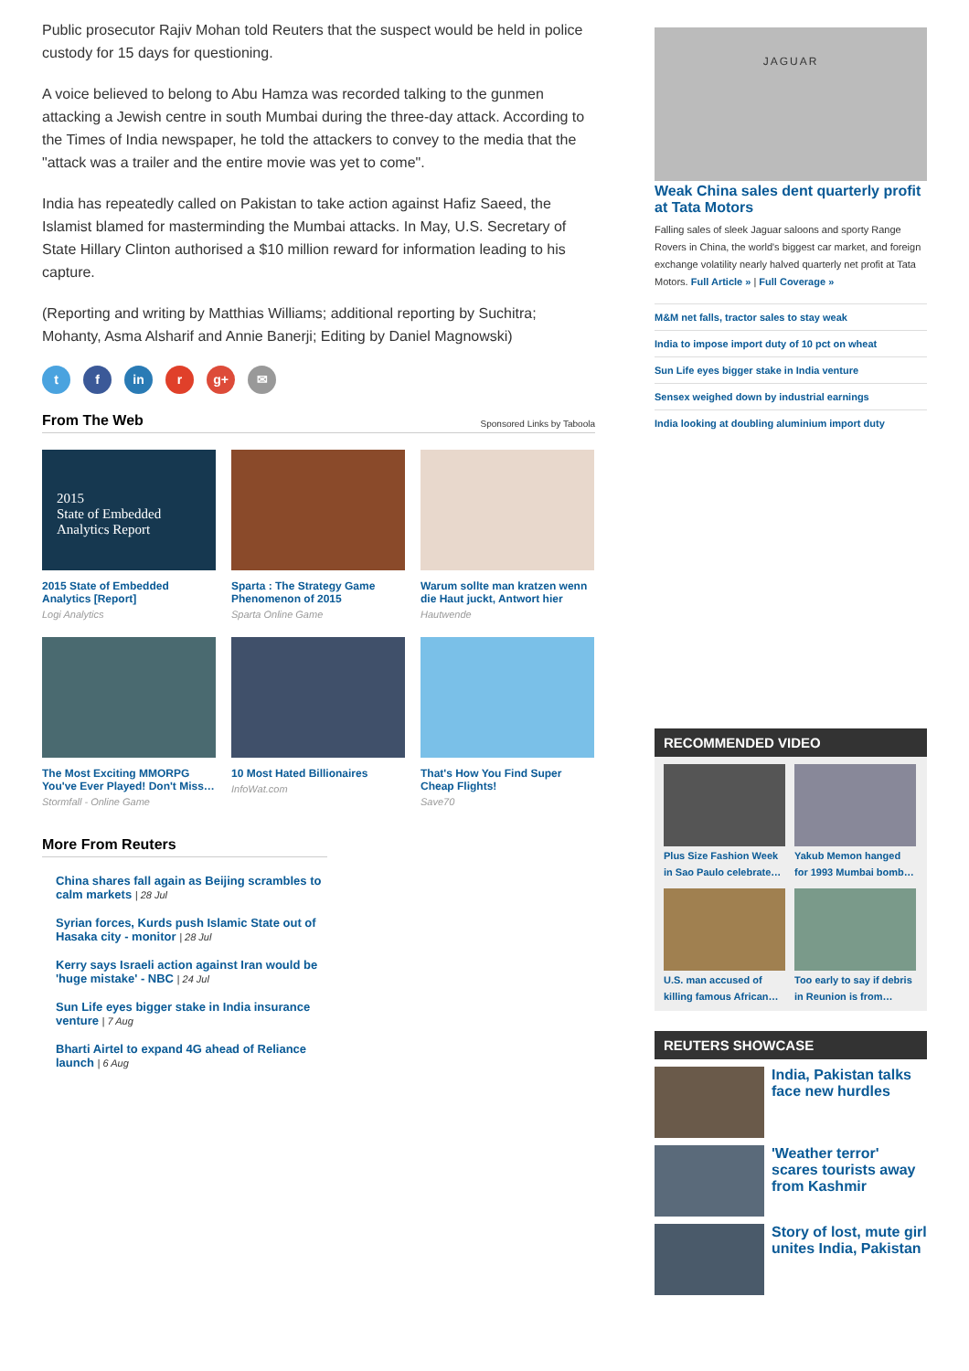Public prosecutor Rajiv Mohan told Reuters that the suspect would be held in police custody for 15 days for questioning.
A voice believed to belong to Abu Hamza was recorded talking to the gunmen attacking a Jewish centre in south Mumbai during the three-day attack. According to the Times of India newspaper, he told the attackers to convey to the media that the "attack was a trailer and the entire movie was yet to come".
India has repeatedly called on Pakistan to take action against Hafiz Saeed, the Islamist blamed for masterminding the Mumbai attacks. In May, U.S. Secretary of State Hillary Clinton authorised a $10 million reward for information leading to his capture.
(Reporting and writing by Matthias Williams; additional reporting by Suchitra; Mohanty, Asma Alsharif and Annie Banerji; Editing by Daniel Magnowski)
tf in r g+ ✉
From The Web
Sponsored Links by Taboola
2015
State of Embedded
Analytics Report
2015 State of Embedded Analytics [Report]
Logi Analytics
Sparta : The Strategy Game Phenomenon of 2015
Sparta Online Game
Warum sollte man kratzen wenn die Haut juckt, Antwort hier
Hautwende
The Most Exciting MMORPG You've Ever Played! Don't Miss…
Stormfall - Online Game
10 Most Hated Billionaires
InfoWat.com
That's How You Find Super Cheap Flights!
Save70
More From Reuters
China shares fall again as Beijing scrambles to calm markets | 28 Jul
Syrian forces, Kurds push Islamic State out of Hasaka city - monitor | 28 Jul
Kerry says Israeli action against Iran would be 'huge mistake' - NBC | 24 Jul
Sun Life eyes bigger stake in India insurance venture | 7 Aug
Bharti Airtel to expand 4G ahead of Reliance launch | 6 Aug
JAGUAR
Weak China sales dent quarterly profit at Tata Motors
Falling sales of sleek Jaguar saloons and sporty Range Rovers in China, the world's biggest car market, and foreign exchange volatility nearly halved quarterly net profit at Tata Motors. Full Article » | Full Coverage »
M&M net falls, tractor sales to stay weak
India to impose import duty of 10 pct on wheat
Sun Life eyes bigger stake in India venture
Sensex weighed down by industrial earnings
India looking at doubling aluminium import duty
RECOMMENDED VIDEO
Plus Size Fashion Week in Sao Paulo celebrate…
Yakub Memon hanged for 1993 Mumbai bomb…
U.S. man accused of killing famous African…
Too early to say if debris in Reunion is from…
REUTERS SHOWCASE
India, Pakistan talks face new hurdles
'Weather terror' scares tourists away from Kashmir
Story of lost, mute girl unites India, Pakistan